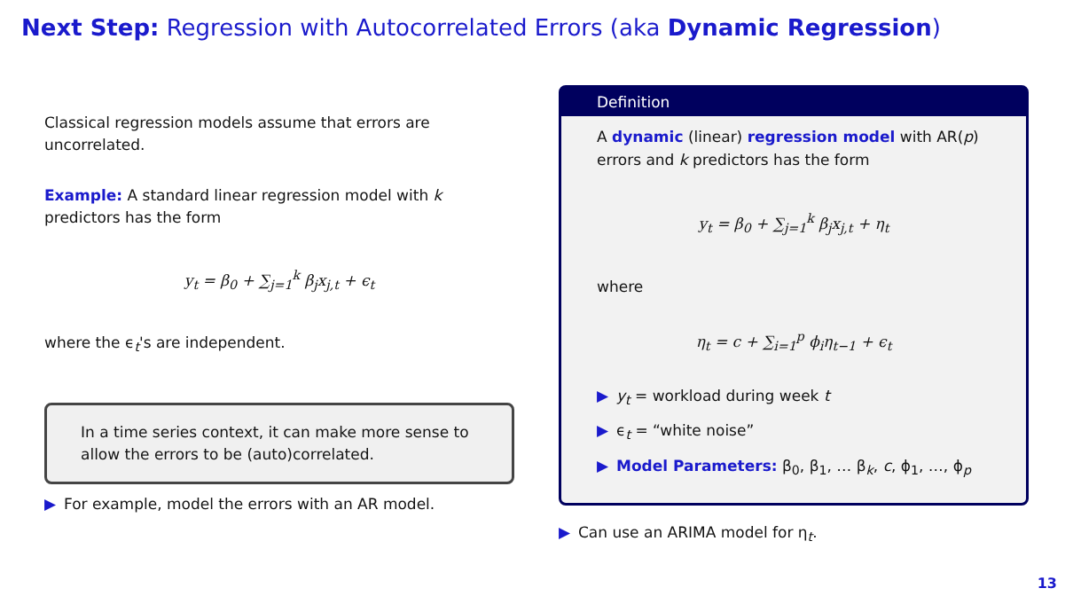Next Step: Regression with Autocorrelated Errors (aka Dynamic Regression)
Classical regression models assume that errors are uncorrelated.
Example: A standard linear regression model with k predictors has the form
y<sub>t</sub> = β<sub>0</sub> + ∑<sub>j=1</sub><sup>k</sup> β<sub>j</sub>x<sub>j,t</sub> + ϵ<sub>t</sub>
where the ϵ<sub>t</sub>'s are independent.
In a time series context, it can make more sense to allow the errors to be (auto)correlated.
▶ For example, model the errors with an AR model.
Definition
A dynamic (linear) regression model with AR(p) errors and k predictors has the form
y<sub>t</sub> = β<sub>0</sub> + ∑<sub>j=1</sub><sup>k</sup> β<sub>j</sub>x<sub>j,t</sub> + η<sub>t</sub>
where
η<sub>t</sub> = c + ∑<sub>i=1</sub><sup>p</sup> ϕ<sub>i</sub>η<sub>t−1</sub> + ϵ<sub>t</sub>
▶ y<sub>t</sub> = workload during week t
▶ ϵ<sub>t</sub> = “white noise”
▶ Model Parameters: β<sub>0</sub>, β<sub>1</sub>, … β<sub>k</sub>, c, ϕ<sub>1</sub>, …, ϕ<sub>p</sub>
▶ Can use an ARIMA model for η<sub>t</sub>.
13